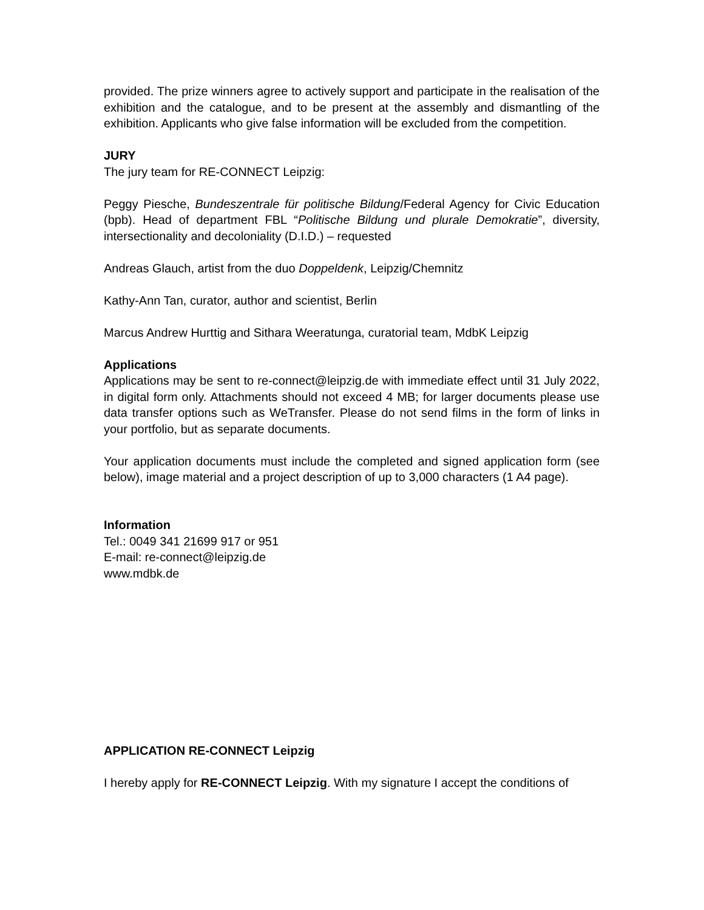provided. The prize winners agree to actively support and participate in the realisation of the exhibition and the catalogue, and to be present at the assembly and dismantling of the exhibition. Applicants who give false information will be excluded from the competition.
JURY
The jury team for RE-CONNECT Leipzig:
Peggy Piesche, Bundeszentrale für politische Bildung/Federal Agency for Civic Education (bpb). Head of department FBL “Politische Bildung und plurale Demokratie”, diversity, intersectionality and decoloniality (D.I.D.) – requested
Andreas Glauch, artist from the duo Doppeldenk, Leipzig/Chemnitz
Kathy-Ann Tan, curator, author and scientist, Berlin
Marcus Andrew Hurttig and Sithara Weeratunga, curatorial team, MdbK Leipzig
Applications
Applications may be sent to re-connect@leipzig.de with immediate effect until 31 July 2022, in digital form only. Attachments should not exceed 4 MB; for larger documents please use data transfer options such as WeTransfer. Please do not send films in the form of links in your portfolio, but as separate documents.
Your application documents must include the completed and signed application form (see below), image material and a project description of up to 3,000 characters (1 A4 page).
Information
Tel.: 0049 341 21699 917 or 951
E-mail: re-connect@leipzig.de
www.mdbk.de
APPLICATION RE-CONNECT Leipzig
I hereby apply for RE-CONNECT Leipzig. With my signature I accept the conditions of